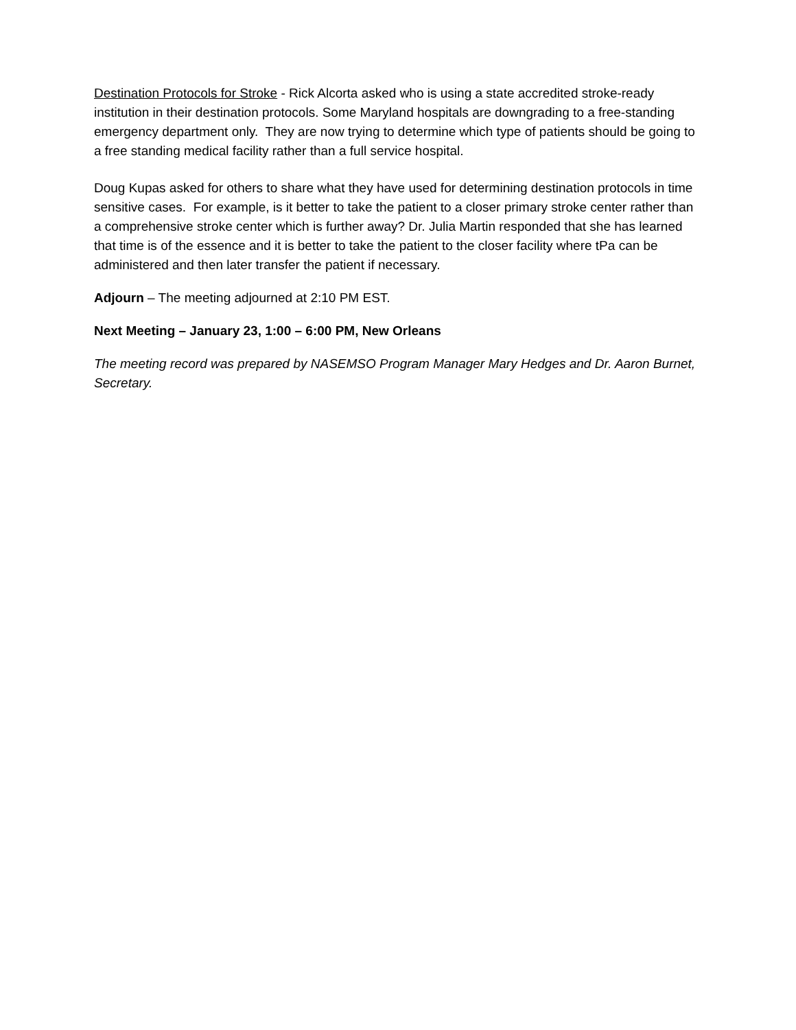Destination Protocols for Stroke - Rick Alcorta asked who is using a state accredited stroke-ready institution in their destination protocols. Some Maryland hospitals are downgrading to a free-standing emergency department only. They are now trying to determine which type of patients should be going to a free standing medical facility rather than a full service hospital.
Doug Kupas asked for others to share what they have used for determining destination protocols in time sensitive cases. For example, is it better to take the patient to a closer primary stroke center rather than a comprehensive stroke center which is further away? Dr. Julia Martin responded that she has learned that time is of the essence and it is better to take the patient to the closer facility where tPa can be administered and then later transfer the patient if necessary.
Adjourn – The meeting adjourned at 2:10 PM EST.
Next Meeting – January 23, 1:00 – 6:00 PM, New Orleans
The meeting record was prepared by NASEMSO Program Manager Mary Hedges and Dr. Aaron Burnet, Secretary.